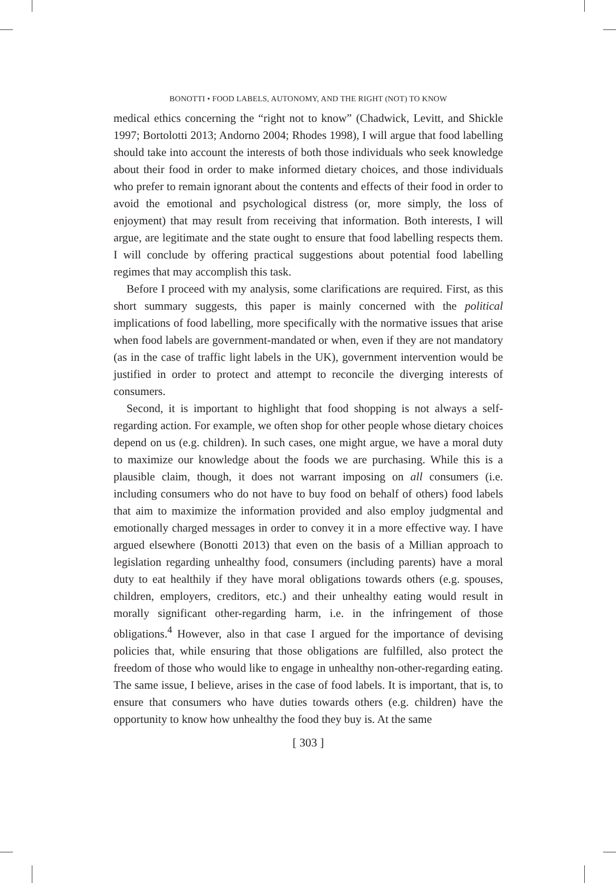BONOTTI • FOOD LABELS, AUTONOMY, AND THE RIGHT (NOT) TO KNOW
medical ethics concerning the “right not to know” (Chadwick, Levitt, and Shickle 1997; Bortolotti 2013; Andorno 2004; Rhodes 1998), I will argue that food labelling should take into account the interests of both those individuals who seek knowledge about their food in order to make informed dietary choices, and those individuals who prefer to remain ignorant about the contents and effects of their food in order to avoid the emotional and psychological distress (or, more simply, the loss of enjoyment) that may result from receiving that information. Both interests, I will argue, are legitimate and the state ought to ensure that food labelling respects them. I will conclude by offering practical suggestions about potential food labelling regimes that may accomplish this task.
Before I proceed with my analysis, some clarifications are required. First, as this short summary suggests, this paper is mainly concerned with the political implications of food labelling, more specifically with the normative issues that arise when food labels are government-mandated or when, even if they are not mandatory (as in the case of traffic light labels in the UK), government intervention would be justified in order to protect and attempt to reconcile the diverging interests of consumers.
Second, it is important to highlight that food shopping is not always a self-regarding action. For example, we often shop for other people whose dietary choices depend on us (e.g. children). In such cases, one might argue, we have a moral duty to maximize our knowledge about the foods we are purchasing. While this is a plausible claim, though, it does not warrant imposing on all consumers (i.e. including consumers who do not have to buy food on behalf of others) food labels that aim to maximize the information provided and also employ judgmental and emotionally charged messages in order to convey it in a more effective way. I have argued elsewhere (Bonotti 2013) that even on the basis of a Millian approach to legislation regarding unhealthy food, consumers (including parents) have a moral duty to eat healthily if they have moral obligations towards others (e.g. spouses, children, employers, creditors, etc.) and their unhealthy eating would result in morally significant other-regarding harm, i.e. in the infringement of those obligations.<sup>4</sup> However, also in that case I argued for the importance of devising policies that, while ensuring that those obligations are fulfilled, also protect the freedom of those who would like to engage in unhealthy non-other-regarding eating. The same issue, I believe, arises in the case of food labels. It is important, that is, to ensure that consumers who have duties towards others (e.g. children) have the opportunity to know how unhealthy the food they buy is. At the same
[ 303 ]